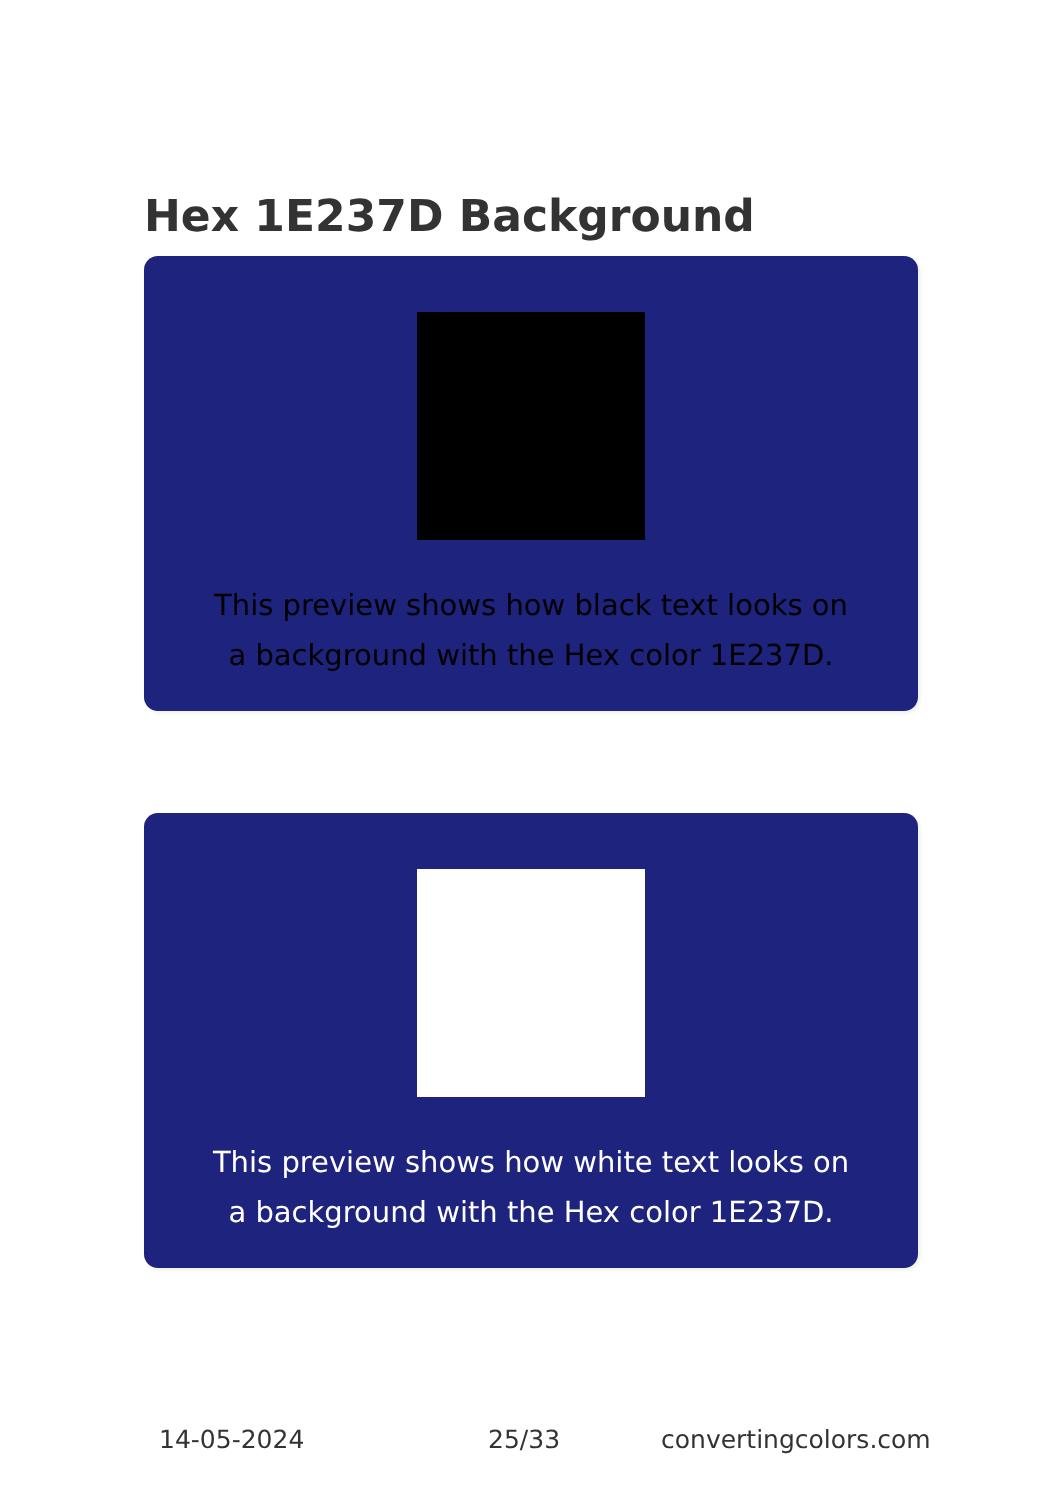Hex 1E237D Background
This preview shows how black text looks on a background with the Hex color 1E237D.
This preview shows how white text looks on a background with the Hex color 1E237D.
14-05-2024 25/33 convertingcolors.com